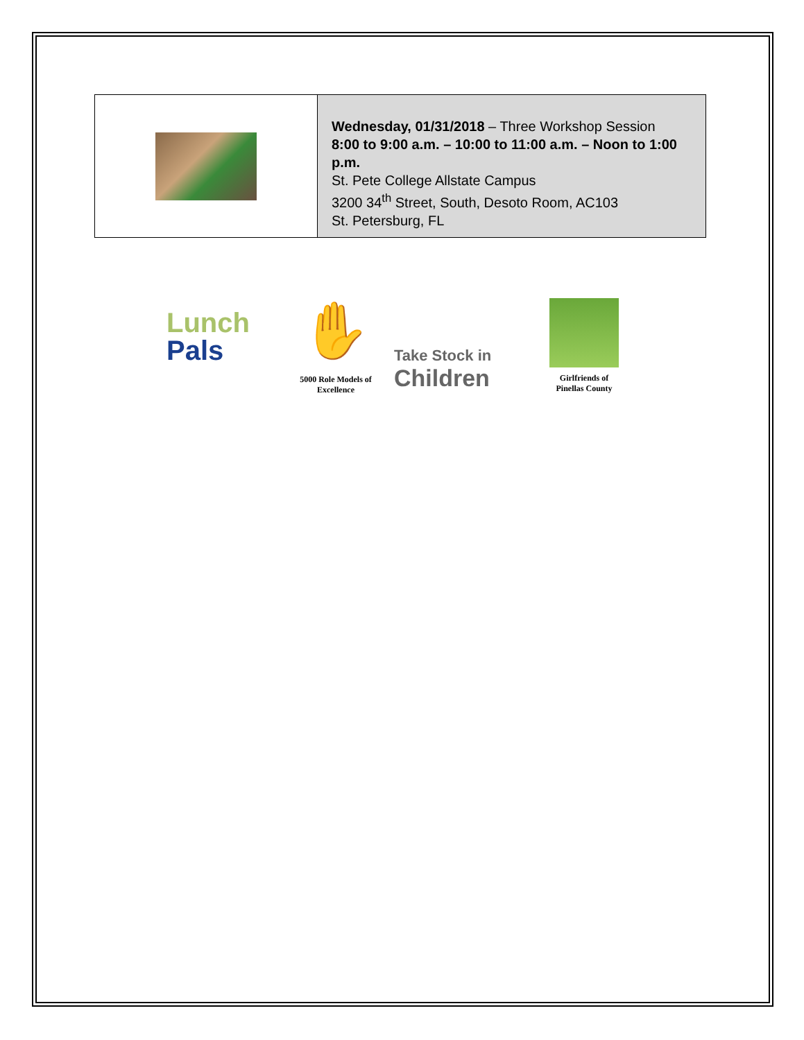Wednesday, 01/31/2018 – Three Workshop Session
8:00 to 9:00 a.m. – 10:00 to 11:00 a.m. – Noon to 1:00 p.m.
St. Pete College Allstate Campus
3200 34<sup>th</sup> Street, South, Desoto Room, AC103
St. Petersburg, FL
Lunch
Pals
✋
5000 Role Models of Excellence
Take Stock in
Children
Girlfriends of Pinellas County